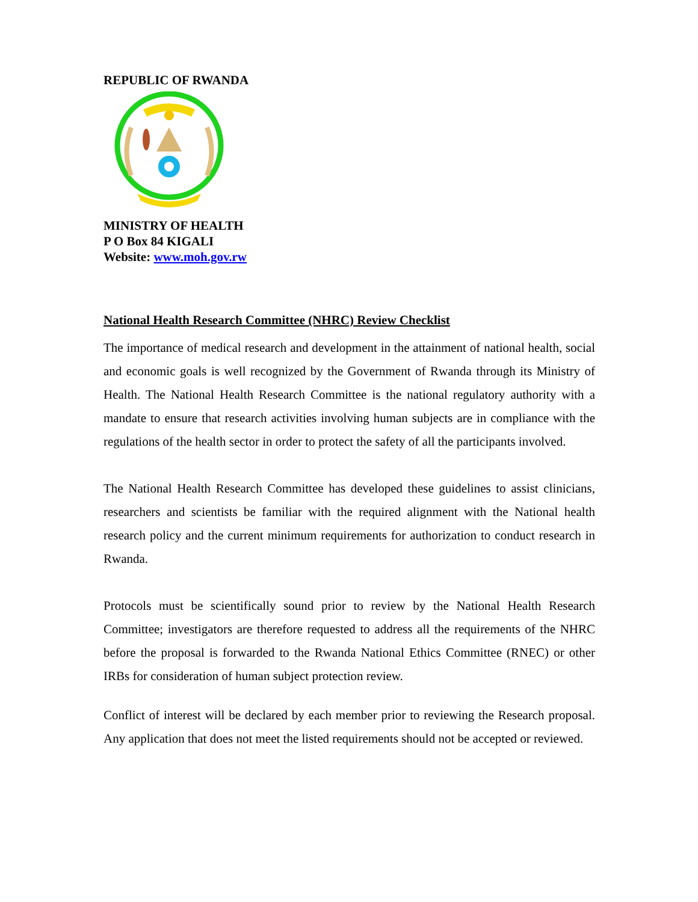REPUBLIC OF RWANDA
MINISTRY OF HEALTH
P O Box 84 KIGALI
Website: www.moh.gov.rw
National Health Research Committee (NHRC) Review Checklist
The importance of medical research and development in the attainment of national health, social and economic goals is well recognized by the Government of Rwanda through its Ministry of Health. The National Health Research Committee is the national regulatory authority with a mandate to ensure that research activities involving human subjects are in compliance with the regulations of the health sector in order to protect the safety of all the participants involved.
The National Health Research Committee has developed these guidelines to assist clinicians, researchers and scientists be familiar with the required alignment with the National health research policy and the current minimum requirements for authorization to conduct research in Rwanda.
Protocols must be scientifically sound prior to review by the National Health Research Committee; investigators are therefore requested to address all the requirements of the NHRC before the proposal is forwarded to the Rwanda National Ethics Committee (RNEC) or other IRBs for consideration of human subject protection review.
Conflict of interest will be declared by each member prior to reviewing the Research proposal. Any application that does not meet the listed requirements should not be accepted or reviewed.